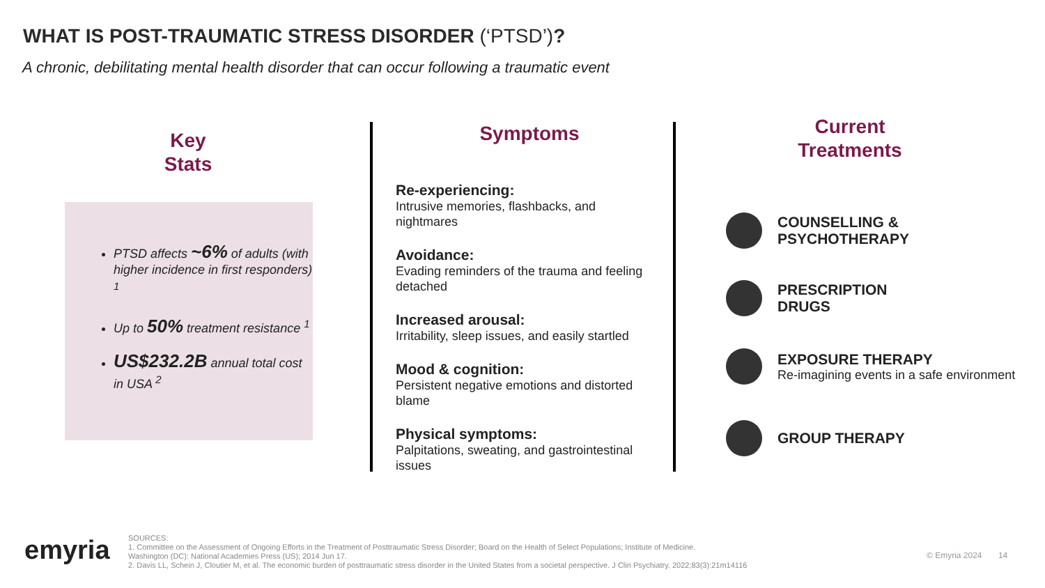WHAT IS POST-TRAUMATIC STRESS DISORDER (‘PTSD’)?
A chronic, debilitating mental health disorder that can occur following a traumatic event
Key
Stats
PTSD affects ~6% of adults (with higher incidence in first responders) <sup>1</sup>
Up to 50% treatment resistance <sup>1</sup>
US$232.2B annual total cost in USA <sup>2</sup>
Symptoms
Re-experiencing:
Intrusive memories, flashbacks, and nightmares
Avoidance:
Evading reminders of the trauma and feeling detached
Increased arousal:
Irritability, sleep issues, and easily startled
Mood & cognition:
Persistent negative emotions and distorted blame
Physical symptoms:
Palpitations, sweating, and gastrointestinal issues
Current
Treatments
COUNSELLING &
PSYCHOTHERAPY
PRESCRIPTION
DRUGS
EXPOSURE THERAPY
Re-imagining events in a safe environment
GROUP THERAPY
emyria
SOURCES:
1. Committee on the Assessment of Ongoing Efforts in the Treatment of Posttraumatic Stress Disorder; Board on the Health of Select Populations; Institute of Medicine.
Washington (DC): National Academies Press (US); 2014 Jun 17.
2. Davis LL, Schein J, Cloutier M, et al. The economic burden of posttraumatic stress disorder in the United States from a societal perspective. J Clin Psychiatry. 2022;83(3):21m14116
© Emyria 2024 14